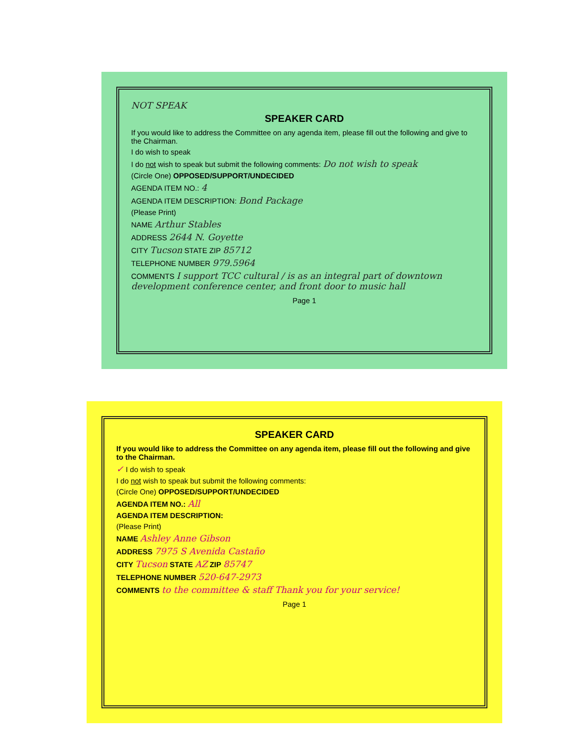NOT SPEAK
SPEAKER CARD
If you would like to address the Committee on any agenda item, please fill out the following and give to the Chairman.
I do wish to speak
I do not wish to speak but submit the following comments: Do not wish to speak
(Circle One) OPPOSED/SUPPORT/UNDECIDED
AGENDA ITEM NO.: 4
AGENDA ITEM DESCRIPTION: Bond Package
(Please Print)
NAME Arthur Stables
ADDRESS 2644 N. Goyette
CITY Tucson STATE ZIP 85712
TELEPHONE NUMBER 979.5964
COMMENTS I support TCC cultural / is as an integral part of downtown development conference center, and front door to music hall
Page 1
SPEAKER CARD
If you would like to address the Committee on any agenda item, please fill out the following and give to the Chairman.
✓ I do wish to speak
I do not wish to speak but submit the following comments:
(Circle One) OPPOSED/SUPPORT/UNDECIDED
AGENDA ITEM NO.: All
AGENDA ITEM DESCRIPTION:
(Please Print)
NAME Ashley Anne Gibson
ADDRESS 7975 S Avenida Castaño
CITY Tucson STATE AZ ZIP 85747
TELEPHONE NUMBER 520-647-2973
COMMENTS to the committee & staff Thank you for your service!
Page 1